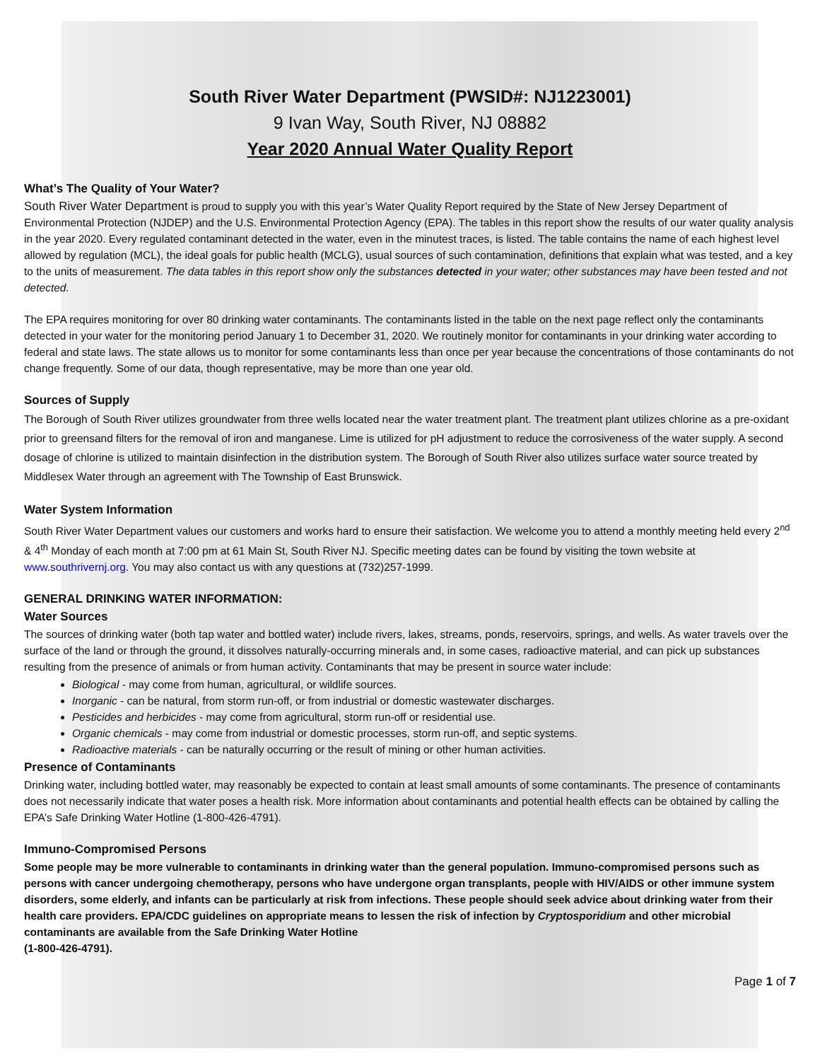South River Water Department (PWSID#: NJ1223001)
9 Ivan Way, South River, NJ 08882
Year 2020 Annual Water Quality Report
What’s The Quality of Your Water?
South River Water Department is proud to supply you with this year’s Water Quality Report required by the State of New Jersey Department of Environmental Protection (NJDEP) and the U.S. Environmental Protection Agency (EPA). The tables in this report show the results of our water quality analysis in the year 2020. Every regulated contaminant detected in the water, even in the minutest traces, is listed. The table contains the name of each highest level allowed by regulation (MCL), the ideal goals for public health (MCLG), usual sources of such contamination, definitions that explain what was tested, and a key to the units of measurement. The data tables in this report show only the substances detected in your water; other substances may have been tested and not detected.
The EPA requires monitoring for over 80 drinking water contaminants. The contaminants listed in the table on the next page reflect only the contaminants detected in your water for the monitoring period January 1 to December 31, 2020. We routinely monitor for contaminants in your drinking water according to federal and state laws. The state allows us to monitor for some contaminants less than once per year because the concentrations of those contaminants do not change frequently. Some of our data, though representative, may be more than one year old.
Sources of Supply
The Borough of South River utilizes groundwater from three wells located near the water treatment plant. The treatment plant utilizes chlorine as a pre-oxidant prior to greensand filters for the removal of iron and manganese. Lime is utilized for pH adjustment to reduce the corrosiveness of the water supply. A second dosage of chlorine is utilized to maintain disinfection in the distribution system. The Borough of South River also utilizes surface water source treated by Middlesex Water through an agreement with The Township of East Brunswick.
Water System Information
South River Water Department values our customers and works hard to ensure their satisfaction. We welcome you to attend a monthly meeting held every 2<sup>nd</sup> & 4<sup>th</sup> Monday of each month at 7:00 pm at 61 Main St, South River NJ. Specific meeting dates can be found by visiting the town website at www.southrivernj.org. You may also contact us with any questions at (732)257-1999.
GENERAL DRINKING WATER INFORMATION:
Water Sources
The sources of drinking water (both tap water and bottled water) include rivers, lakes, streams, ponds, reservoirs, springs, and wells. As water travels over the surface of the land or through the ground, it dissolves naturally-occurring minerals and, in some cases, radioactive material, and can pick up substances resulting from the presence of animals or from human activity. Contaminants that may be present in source water include:
Biological - may come from human, agricultural, or wildlife sources.
Inorganic - can be natural, from storm run-off, or from industrial or domestic wastewater discharges.
Pesticides and herbicides - may come from agricultural, storm run-off or residential use.
Organic chemicals - may come from industrial or domestic processes, storm run-off, and septic systems.
Radioactive materials - can be naturally occurring or the result of mining or other human activities.
Presence of Contaminants
Drinking water, including bottled water, may reasonably be expected to contain at least small amounts of some contaminants. The presence of contaminants does not necessarily indicate that water poses a health risk. More information about contaminants and potential health effects can be obtained by calling the EPA’s Safe Drinking Water Hotline (1-800-426-4791).
Immuno-Compromised Persons
Some people may be more vulnerable to contaminants in drinking water than the general population. Immuno-compromised persons such as persons with cancer undergoing chemotherapy, persons who have undergone organ transplants, people with HIV/AIDS or other immune system disorders, some elderly, and infants can be particularly at risk from infections. These people should seek advice about drinking water from their health care providers. EPA/CDC guidelines on appropriate means to lessen the risk of infection by Cryptosporidium and other microbial contaminants are available from the Safe Drinking Water Hotline
(1-800-426-4791).
Page 1 of 7